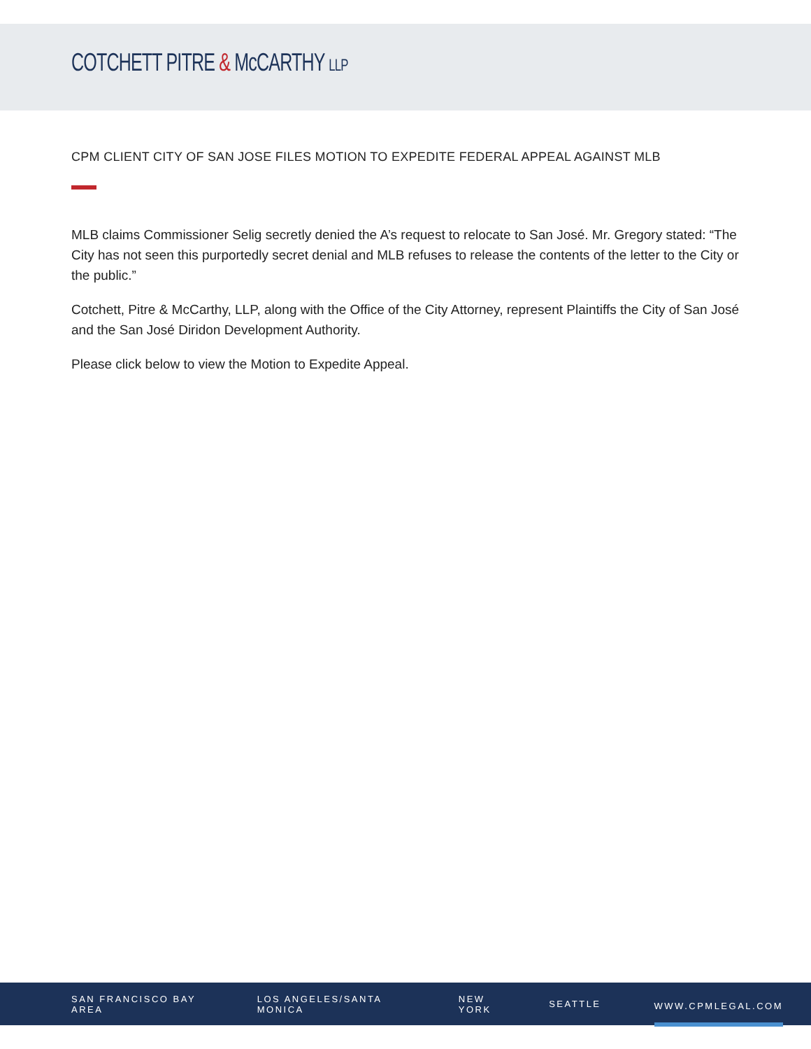COTCHETT PITRE & McCARTHY LLP
CPM CLIENT CITY OF SAN JOSE FILES MOTION TO EXPEDITE FEDERAL APPEAL AGAINST MLB
MLB claims Commissioner Selig secretly denied the A’s request to relocate to San José. Mr. Gregory stated: “The City has not seen this purportedly secret denial and MLB refuses to release the contents of the letter to the City or the public.”
Cotchett, Pitre & McCarthy, LLP, along with the Office of the City Attorney, represent Plaintiffs the City of San José and the San José Diridon Development Authority.
Please click below to view the Motion to Expedite Appeal.
SAN FRANCISCO BAY AREA LOS ANGELES/SANTA MONICA NEW YORK SEATTLE WWW.CPMLEGAL.COM